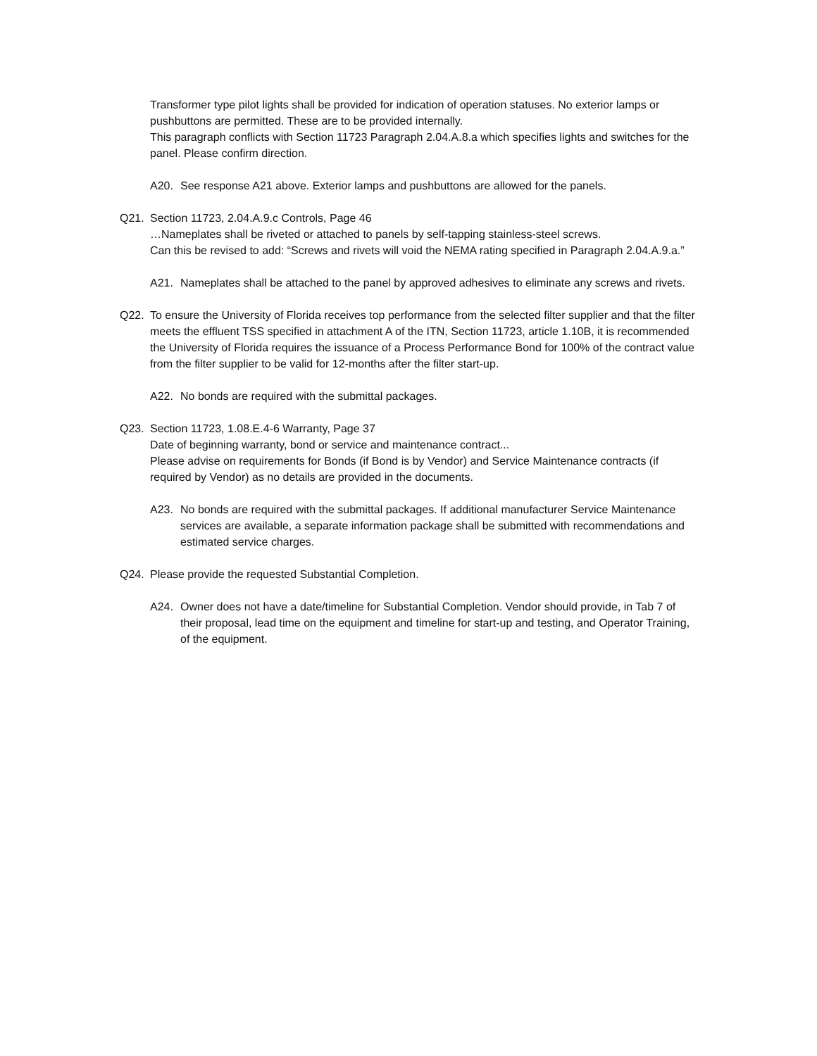Transformer type pilot lights shall be provided for indication of operation statuses. No exterior lamps or pushbuttons are permitted. These are to be provided internally.
This paragraph conflicts with Section 11723 Paragraph 2.04.A.8.a which specifies lights and switches for the panel. Please confirm direction.
A20. See response A21 above. Exterior lamps and pushbuttons are allowed for the panels.
Q21. Section 11723, 2.04.A.9.c Controls, Page 46
…Nameplates shall be riveted or attached to panels by self-tapping stainless-steel screws.
Can this be revised to add: “Screws and rivets will void the NEMA rating specified in Paragraph 2.04.A.9.a.”
A21. Nameplates shall be attached to the panel by approved adhesives to eliminate any screws and rivets.
Q22. To ensure the University of Florida receives top performance from the selected filter supplier and that the filter meets the effluent TSS specified in attachment A of the ITN, Section 11723, article 1.10B, it is recommended the University of Florida requires the issuance of a Process Performance Bond for 100% of the contract value from the filter supplier to be valid for 12-months after the filter start-up.
A22. No bonds are required with the submittal packages.
Q23. Section 11723, 1.08.E.4-6 Warranty, Page 37
Date of beginning warranty, bond or service and maintenance contract...
Please advise on requirements for Bonds (if Bond is by Vendor) and Service Maintenance contracts (if required by Vendor) as no details are provided in the documents.
A23. No bonds are required with the submittal packages. If additional manufacturer Service Maintenance services are available, a separate information package shall be submitted with recommendations and estimated service charges.
Q24. Please provide the requested Substantial Completion.
A24. Owner does not have a date/timeline for Substantial Completion. Vendor should provide, in Tab 7 of their proposal, lead time on the equipment and timeline for start-up and testing, and Operator Training, of the equipment.